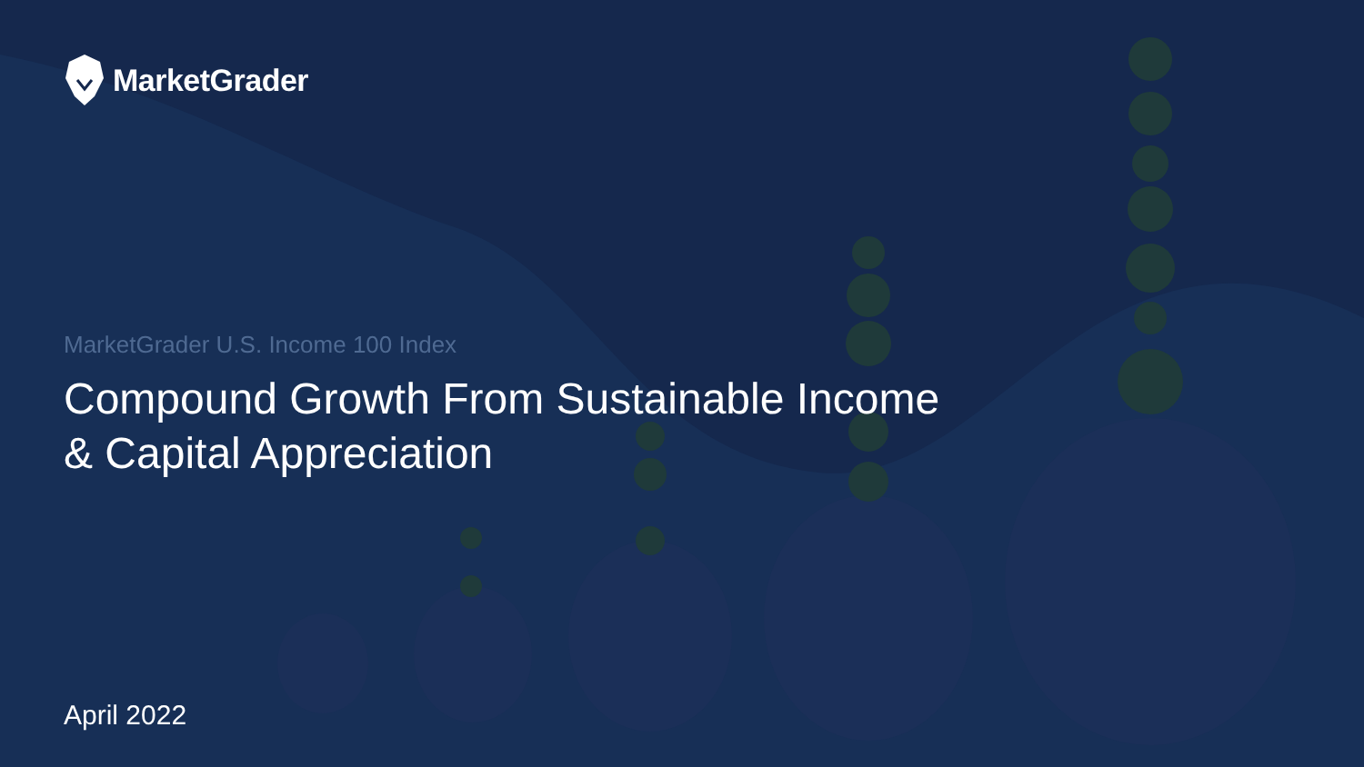MarketGrader
MarketGrader U.S. Income 100 Index
Compound Growth From Sustainable Income & Capital Appreciation
April 2022